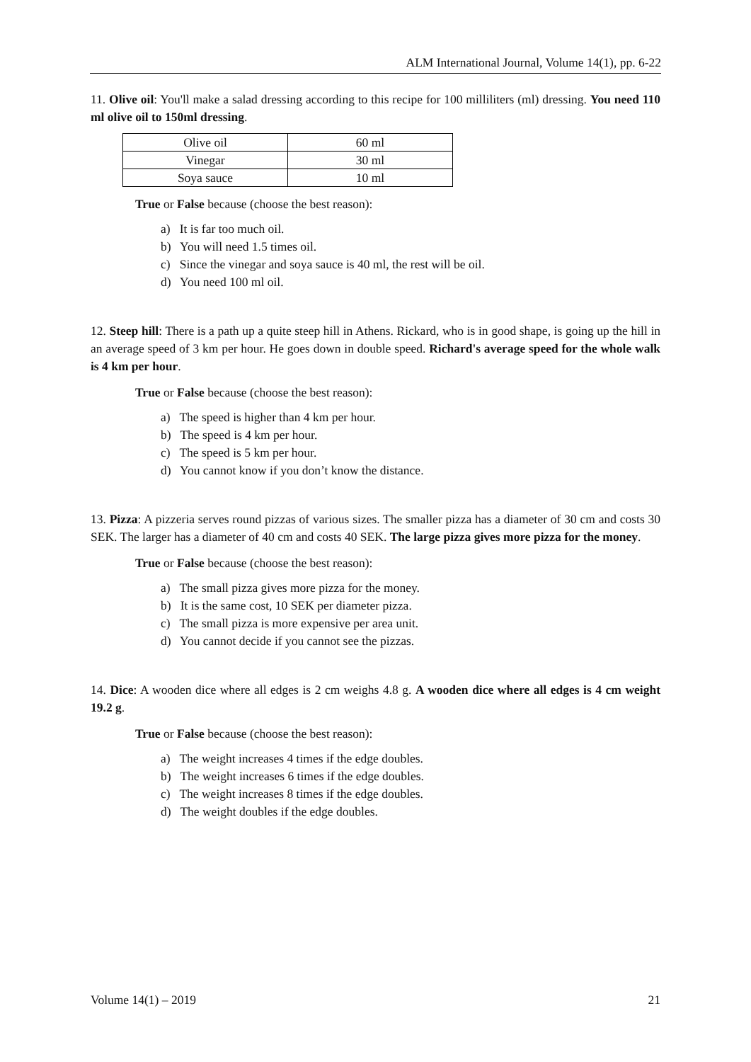ALM International Journal, Volume 14(1), pp. 6-22
11. Olive oil: You'll make a salad dressing according to this recipe for 100 milliliters (ml) dressing. You need 110 ml olive oil to 150ml dressing.
| Olive oil | 60 ml |
| Vinegar | 30 ml |
| Soya sauce | 10 ml |
True or False because (choose the best reason):
a) It is far too much oil.
b) You will need 1.5 times oil.
c) Since the vinegar and soya sauce is 40 ml, the rest will be oil.
d) You need 100 ml oil.
12. Steep hill: There is a path up a quite steep hill in Athens. Rickard, who is in good shape, is going up the hill in an average speed of 3 km per hour. He goes down in double speed. Richard's average speed for the whole walk is 4 km per hour.
True or False because (choose the best reason):
a) The speed is higher than 4 km per hour.
b) The speed is 4 km per hour.
c) The speed is 5 km per hour.
d) You cannot know if you don’t know the distance.
13. Pizza: A pizzeria serves round pizzas of various sizes. The smaller pizza has a diameter of 30 cm and costs 30 SEK. The larger has a diameter of 40 cm and costs 40 SEK. The large pizza gives more pizza for the money.
True or False because (choose the best reason):
a) The small pizza gives more pizza for the money.
b) It is the same cost, 10 SEK per diameter pizza.
c) The small pizza is more expensive per area unit.
d) You cannot decide if you cannot see the pizzas.
14. Dice: A wooden dice where all edges is 2 cm weighs 4.8 g. A wooden dice where all edges is 4 cm weight 19.2 g.
True or False because (choose the best reason):
a) The weight increases 4 times if the edge doubles.
b) The weight increases 6 times if the edge doubles.
c) The weight increases 8 times if the edge doubles.
d) The weight doubles if the edge doubles.
Volume 14(1) – 2019 21